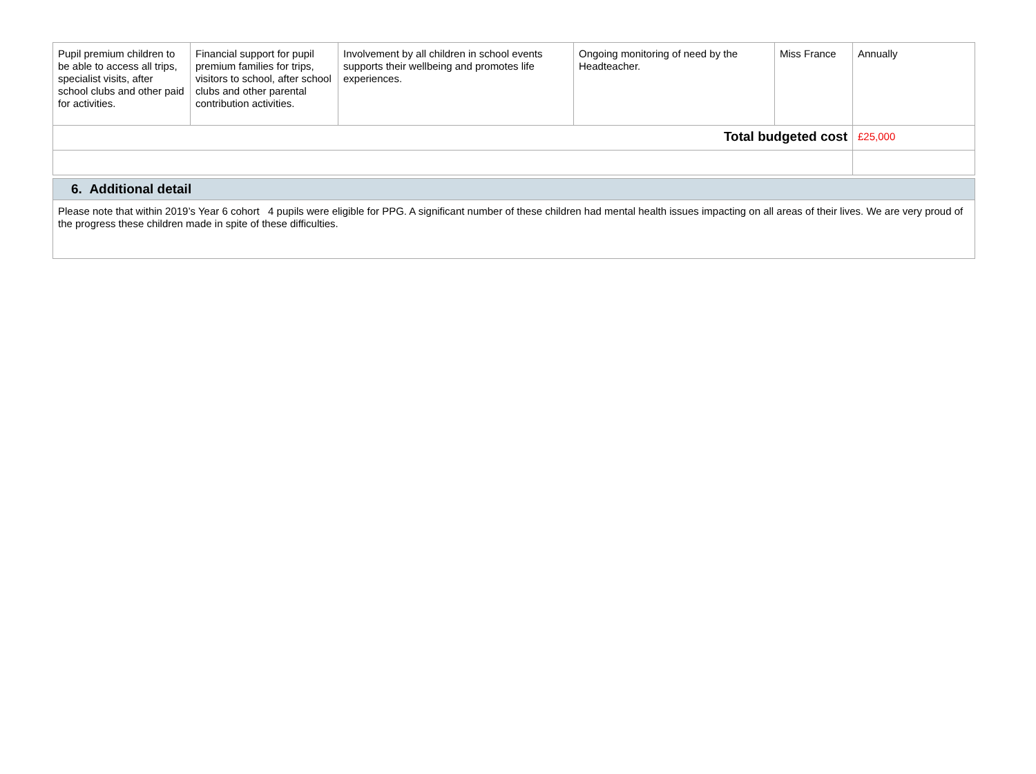| Pupil premium children to be able to access all trips, specialist visits, after school clubs and other paid for activities. | Financial support for pupil premium families for trips, visitors to school, after school clubs and other parental contribution activities. | Involvement by all children in school events supports their wellbeing and promotes life experiences. | Ongoing monitoring of need by the Headteacher. | Miss France | Annually |
| Total budgeted cost | | | | | £25,000 |
| 6. Additional detail |
| Please note that within 2019’s Year 6 cohort 4 pupils were eligible for PPG. A significant number of these children had mental health issues impacting on all areas of their lives. We are very proud of the progress these children made in spite of these difficulties. |